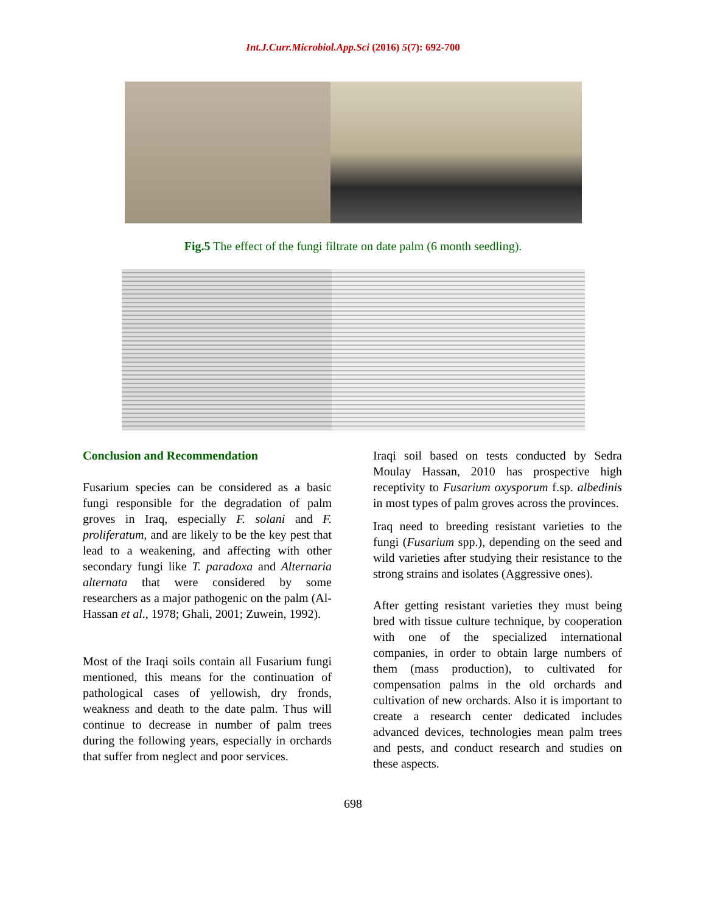Int.J.Curr.Microbiol.App.Sci (2016) 5(7): 692-700
Fig.5 The effect of the fungi filtrate on date palm (6 month seedling).
Conclusion and Recommendation
Fusarium species can be considered as a basic fungi responsible for the degradation of palm groves in Iraq, especially F. solani and F. proliferatum, and are likely to be the key pest that lead to a weakening, and affecting with other secondary fungi like T. paradoxa and Alternaria alternata that were considered by some researchers as a major pathogenic on the palm (Al-Hassan et al., 1978; Ghali, 2001; Zuwein, 1992).
Most of the Iraqi soils contain all Fusarium fungi mentioned, this means for the continuation of pathological cases of yellowish, dry fronds, weakness and death to the date palm. Thus will continue to decrease in number of palm trees during the following years, especially in orchards that suffer from neglect and poor services.
Iraqi soil based on tests conducted by Sedra Moulay Hassan, 2010 has prospective high receptivity to Fusarium oxysporum f.sp. albedinis in most types of palm groves across the provinces.
Iraq need to breeding resistant varieties to the fungi (Fusarium spp.), depending on the seed and wild varieties after studying their resistance to the strong strains and isolates (Aggressive ones).
After getting resistant varieties they must being bred with tissue culture technique, by cooperation with one of the specialized international companies, in order to obtain large numbers of them (mass production), to cultivated for compensation palms in the old orchards and cultivation of new orchards. Also it is important to create a research center dedicated includes advanced devices, technologies mean palm trees and pests, and conduct research and studies on these aspects.
698